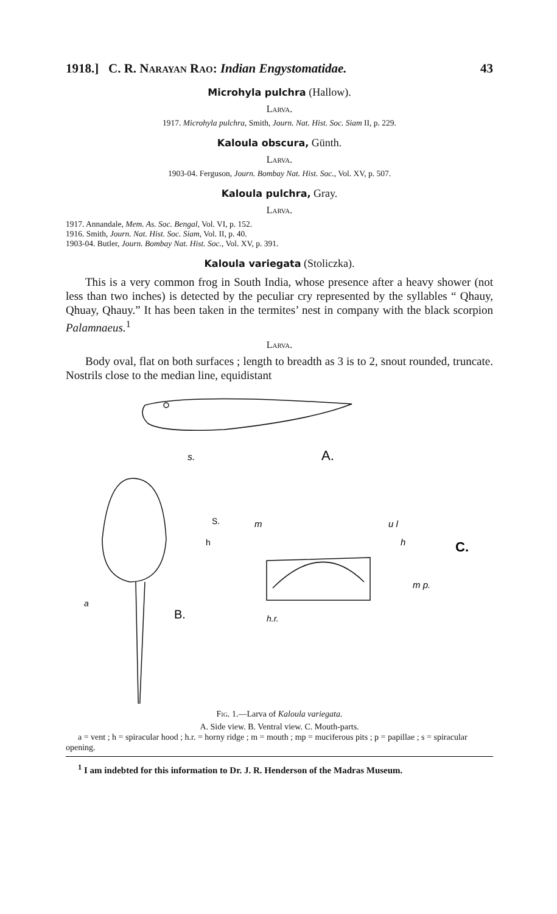1918.] C. R. Narayan Rao: Indian Engystomatidae. 43
Microhyla pulchra (Hallow).
Larva.
1917. Microhyla pulchra, Smith, Journ. Nat. Hist. Soc. Siam II, p. 229.
Kaloula obscura, Günth.
Larva.
1903-04. Ferguson, Journ. Bombay Nat. Hist. Soc., Vol. XV, p. 507.
Kaloula pulchra, Gray.
Larva.
1917. Annandale, Mem. As. Soc. Bengal, Vol. VI, p. 152.
1916. Smith, Journ. Nat. Hist. Soc. Siam, Vol. II, p. 40.
1903-04. Butler, Journ. Bombay Nat. Hist. Soc., Vol. XV, p. 391.
Kaloula variegata (Stoliczka).
This is a very common frog in South India, whose presence after a heavy shower (not less than two inches) is detected by the peculiar cry represented by the syllables “ Qhauy, Qhuay, Qhauy.” It has been taken in the termites’ nest in company with the black scorpion Palamnaeus.<sup>1</sup>
Larva.
Body oval, flat on both surfaces ; length to breadth as 3 is to 2, snout rounded, truncate. Nostrils close to the median line, equidistant
s.
A.
S.
h
a
B.
m
u l
h
m p.
h.r.
C.
Fig. 1.—Larva of Kaloula variegata.
A. Side view. B. Ventral view. C. Mouth-parts.
a = vent ; h = spiracular hood ; h.r. = horny ridge ; m = mouth ; mp = muciferous pits ; p = papillae ; s = spiracular opening.
<sup>1</sup> I am indebted for this information to Dr. J. R. Henderson of the Madras Museum.